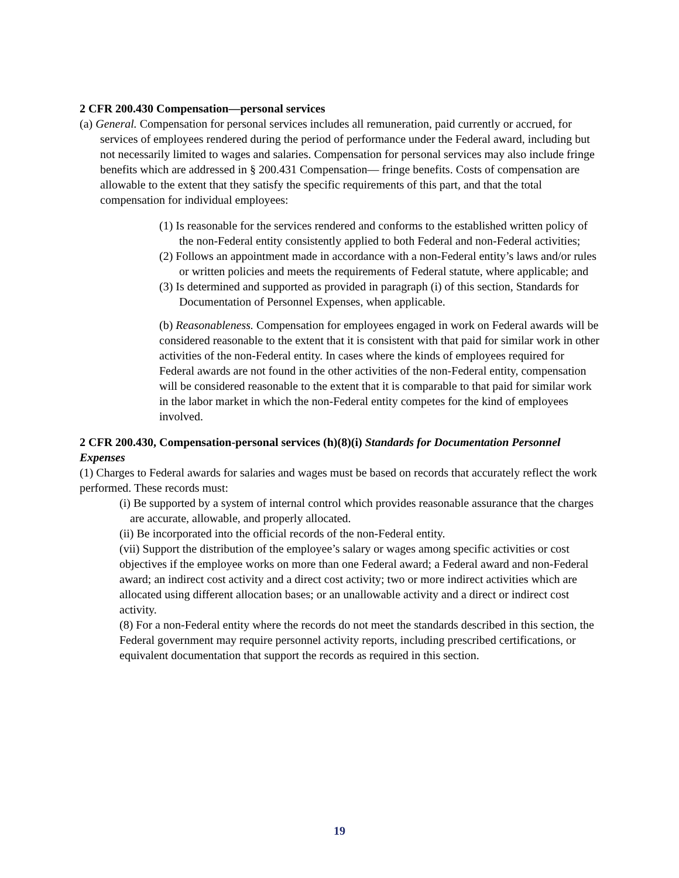2 CFR 200.430 Compensation—personal services
(a) General. Compensation for personal services includes all remuneration, paid currently or accrued, for services of employees rendered during the period of performance under the Federal award, including but not necessarily limited to wages and salaries. Compensation for personal services may also include fringe benefits which are addressed in § 200.431 Compensation— fringe benefits. Costs of compensation are allowable to the extent that they satisfy the specific requirements of this part, and that the total compensation for individual employees:
(1) Is reasonable for the services rendered and conforms to the established written policy of the non-Federal entity consistently applied to both Federal and non-Federal activities;
(2) Follows an appointment made in accordance with a non-Federal entity’s laws and/or rules or written policies and meets the requirements of Federal statute, where applicable; and
(3) Is determined and supported as provided in paragraph (i) of this section, Standards for Documentation of Personnel Expenses, when applicable.
(b) Reasonableness. Compensation for employees engaged in work on Federal awards will be considered reasonable to the extent that it is consistent with that paid for similar work in other activities of the non-Federal entity. In cases where the kinds of employees required for Federal awards are not found in the other activities of the non-Federal entity, compensation will be considered reasonable to the extent that it is comparable to that paid for similar work in the labor market in which the non-Federal entity competes for the kind of employees involved.
2 CFR 200.430, Compensation-personal services (h)(8)(i) Standards for Documentation Personnel Expenses
(1) Charges to Federal awards for salaries and wages must be based on records that accurately reflect the work performed. These records must:
(i) Be supported by a system of internal control which provides reasonable assurance that the charges are accurate, allowable, and properly allocated.
(ii) Be incorporated into the official records of the non-Federal entity.
(vii) Support the distribution of the employee’s salary or wages among specific activities or cost objectives if the employee works on more than one Federal award; a Federal award and non-Federal award; an indirect cost activity and a direct cost activity; two or more indirect activities which are allocated using different allocation bases; or an unallowable activity and a direct or indirect cost activity.
(8) For a non-Federal entity where the records do not meet the standards described in this section, the Federal government may require personnel activity reports, including prescribed certifications, or equivalent documentation that support the records as required in this section.
19